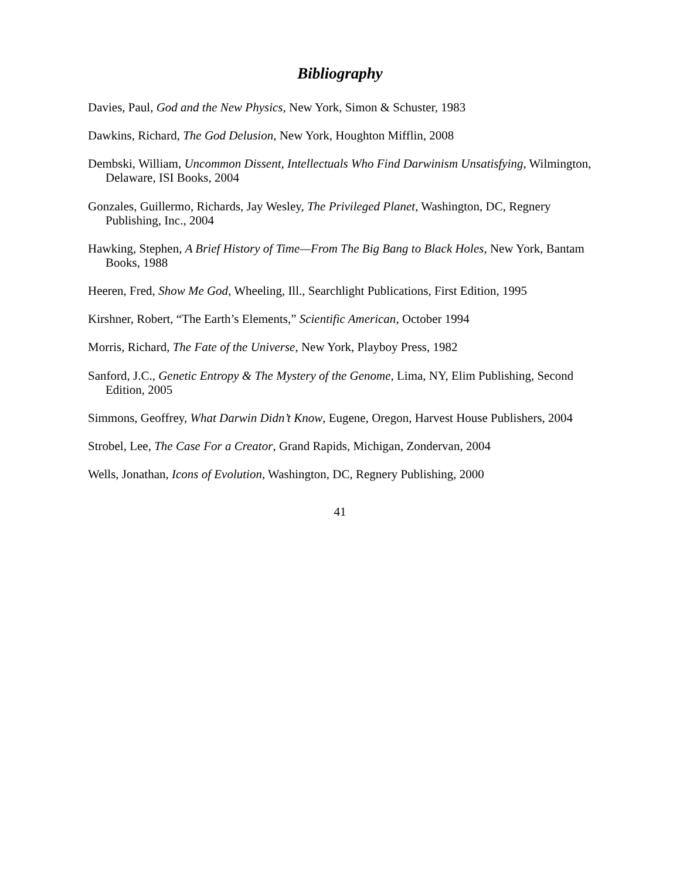Bibliography
Davies, Paul, God and the New Physics, New York, Simon & Schuster, 1983
Dawkins, Richard, The God Delusion, New York, Houghton Mifflin, 2008
Dembski, William, Uncommon Dissent, Intellectuals Who Find Darwinism Unsatisfying, Wilmington, Delaware, ISI Books, 2004
Gonzales, Guillermo, Richards, Jay Wesley, The Privileged Planet, Washington, DC, Regnery Publishing, Inc., 2004
Hawking, Stephen, A Brief History of Time—From The Big Bang to Black Holes, New York, Bantam Books, 1988
Heeren, Fred, Show Me God, Wheeling, Ill., Searchlight Publications, First Edition, 1995
Kirshner, Robert, “The Earth’s Elements,” Scientific American, October 1994
Morris, Richard, The Fate of the Universe, New York, Playboy Press, 1982
Sanford, J.C., Genetic Entropy & The Mystery of the Genome, Lima, NY, Elim Publishing, Second Edition, 2005
Simmons, Geoffrey, What Darwin Didn’t Know, Eugene, Oregon, Harvest House Publishers, 2004
Strobel, Lee, The Case For a Creator, Grand Rapids, Michigan, Zondervan, 2004
Wells, Jonathan, Icons of Evolution, Washington, DC, Regnery Publishing, 2000
41